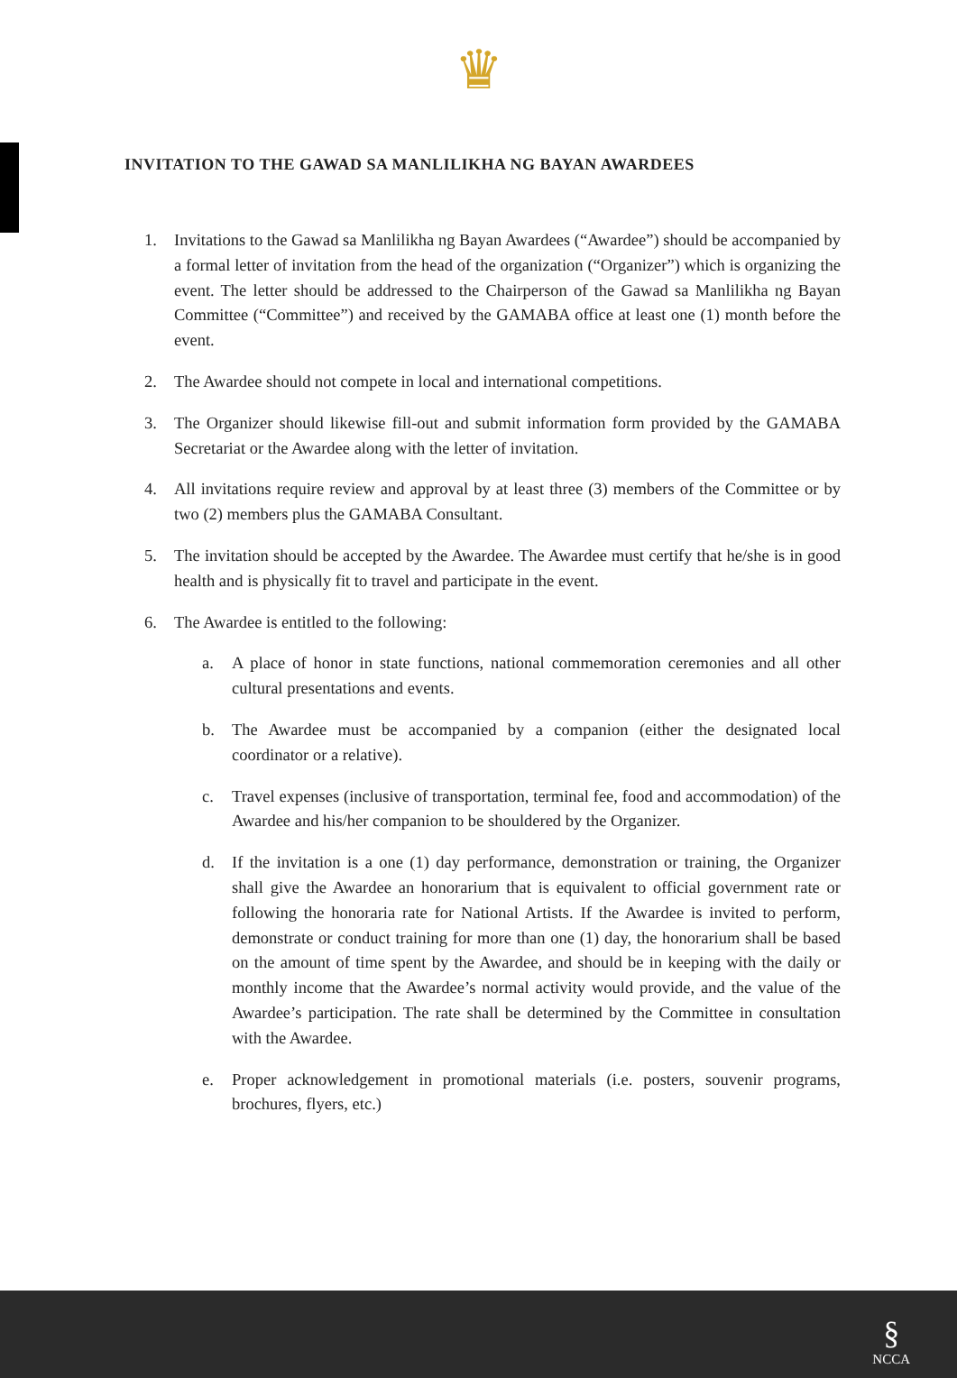♛
INVITATION TO THE GAWAD SA MANLILIKHA NG BAYAN AWARDEES
1. Invitations to the Gawad sa Manlilikha ng Bayan Awardees (“Awardee”) should be accompanied by a formal letter of invitation from the head of the organization (“Organizer”) which is organizing the event. The letter should be addressed to the Chairperson of the Gawad sa Manlilikha ng Bayan Committee (“Committee”) and received by the GAMABA office at least one (1) month before the event.
2. The Awardee should not compete in local and international competitions.
3. The Organizer should likewise fill-out and submit information form provided by the GAMABA Secretariat or the Awardee along with the letter of invitation.
4. All invitations require review and approval by at least three (3) members of the Committee or by two (2) members plus the GAMABA Consultant.
5. The invitation should be accepted by the Awardee. The Awardee must certify that he/she is in good health and is physically fit to travel and participate in the event.
6. The Awardee is entitled to the following:
a. A place of honor in state functions, national commemoration ceremonies and all other cultural presentations and events.
b. The Awardee must be accompanied by a companion (either the designated local coordinator or a relative).
c. Travel expenses (inclusive of transportation, terminal fee, food and accommodation) of the Awardee and his/her companion to be shouldered by the Organizer.
d. If the invitation is a one (1) day performance, demonstration or training, the Organizer shall give the Awardee an honorarium that is equivalent to official government rate or following the honoraria rate for National Artists. If the Awardee is invited to perform, demonstrate or conduct training for more than one (1) day, the honorarium shall be based on the amount of time spent by the Awardee, and should be in keeping with the daily or monthly income that the Awardee’s normal activity would provide, and the value of the Awardee’s participation. The rate shall be determined by the Committee in consultation with the Awardee.
e. Proper acknowledgement in promotional materials (i.e. posters, souvenir programs, brochures, flyers, etc.)
§
NCCA